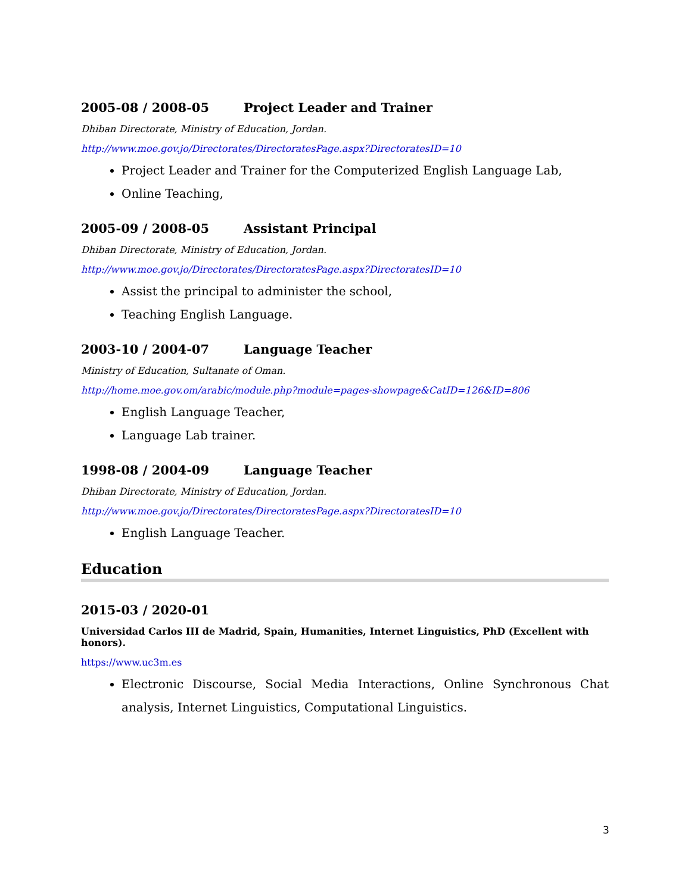2005-08 / 2008-05 Project Leader and Trainer
Dhiban Directorate, Ministry of Education, Jordan.
http://www.moe.gov.jo/Directorates/DirectoratesPage.aspx?DirectoratesID=10
Project Leader and Trainer for the Computerized English Language Lab,
Online Teaching,
2005-09 / 2008-05 Assistant Principal
Dhiban Directorate, Ministry of Education, Jordan.
http://www.moe.gov.jo/Directorates/DirectoratesPage.aspx?DirectoratesID=10
Assist the principal to administer the school,
Teaching English Language.
2003-10 / 2004-07 Language Teacher
Ministry of Education, Sultanate of Oman.
http://home.moe.gov.om/arabic/module.php?module=pages-showpage&CatID=126&ID=806
English Language Teacher,
Language Lab trainer.
1998-08 / 2004-09 Language Teacher
Dhiban Directorate, Ministry of Education, Jordan.
http://www.moe.gov.jo/Directorates/DirectoratesPage.aspx?DirectoratesID=10
English Language Teacher.
Education
2015-03 / 2020-01
Universidad Carlos III de Madrid, Spain, Humanities, Internet Linguistics, PhD (Excellent with honors).
https://www.uc3m.es
Electronic Discourse, Social Media Interactions, Online Synchronous Chat analysis, Internet Linguistics, Computational Linguistics.
3